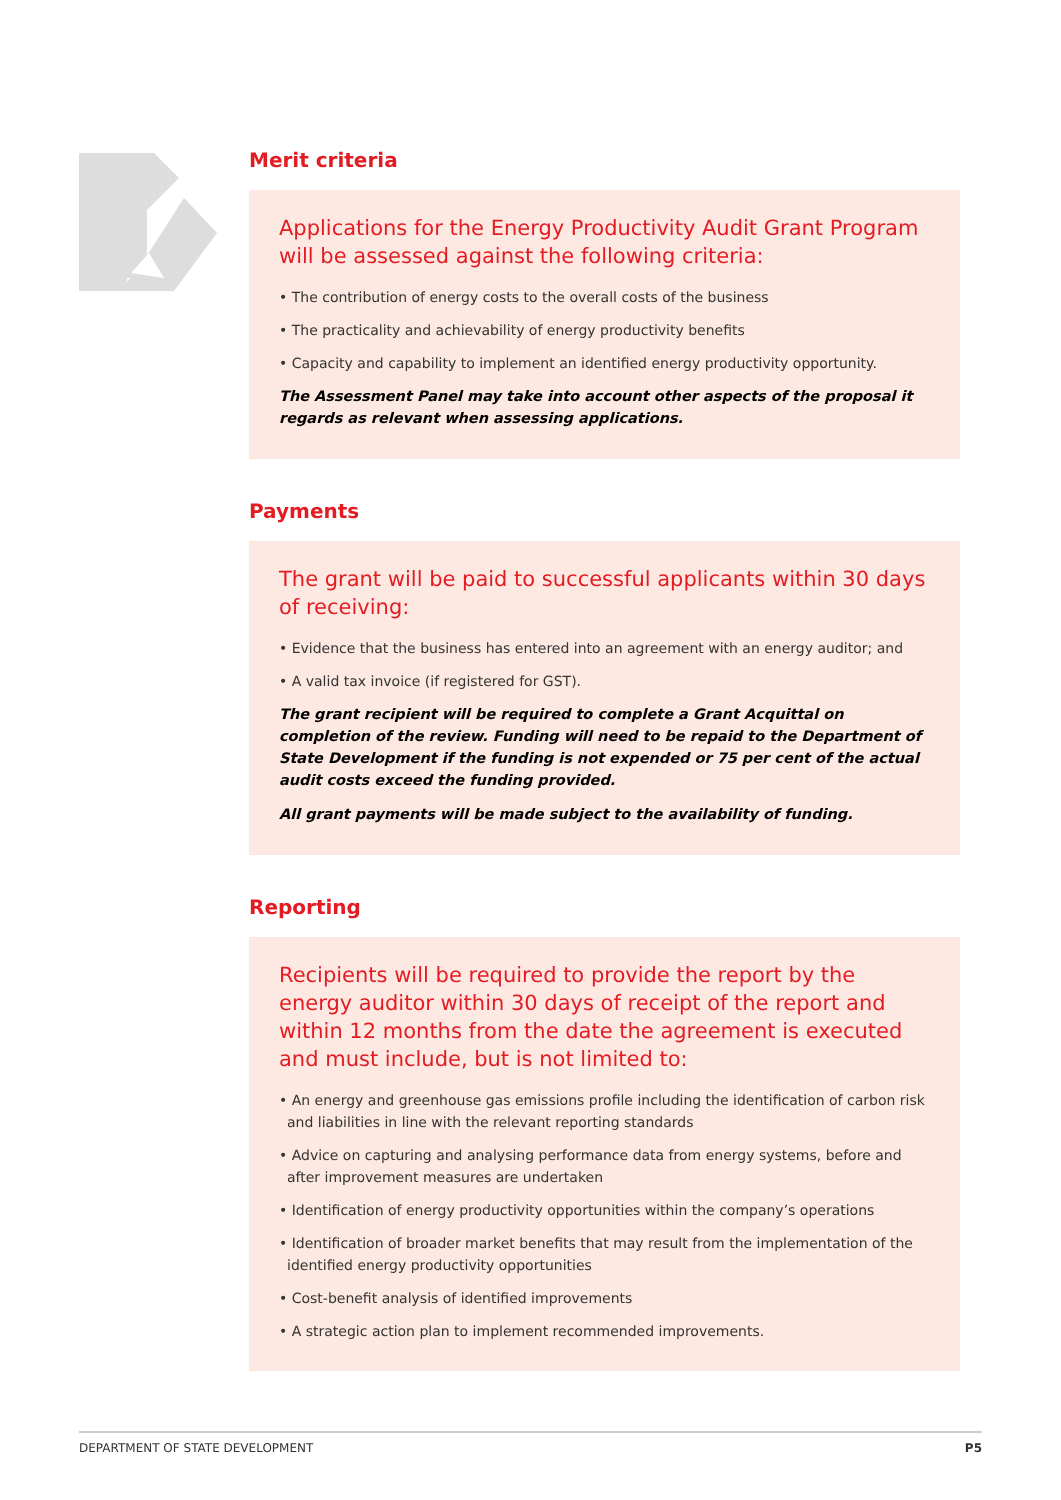Merit criteria
Applications for the Energy Productivity Audit Grant Program will be assessed against the following criteria:
• The contribution of energy costs to the overall costs of the business
• The practicality and achievability of energy productivity benefits
• Capacity and capability to implement an identified energy productivity opportunity.
The Assessment Panel may take into account other aspects of the proposal it regards as relevant when assessing applications.
Payments
The grant will be paid to successful applicants within 30 days of receiving:
• Evidence that the business has entered into an agreement with an energy auditor; and
• A valid tax invoice (if registered for GST).
The grant recipient will be required to complete a Grant Acquittal on completion of the review. Funding will need to be repaid to the Department of State Development if the funding is not expended or 75 per cent of the actual audit costs exceed the funding provided.
All grant payments will be made subject to the availability of funding.
Reporting
Recipients will be required to provide the report by the energy auditor within 30 days of receipt of the report and within 12 months from the date the agreement is executed and must include, but is not limited to:
• An energy and greenhouse gas emissions profile including the identification of carbon risk and liabilities in line with the relevant reporting standards
• Advice on capturing and analysing performance data from energy systems, before and after improvement measures are undertaken
• Identification of energy productivity opportunities within the company’s operations
• Identification of broader market benefits that may result from the implementation of the identified energy productivity opportunities
• Cost-benefit analysis of identified improvements
• A strategic action plan to implement recommended improvements.
DEPARTMENT OF STATE DEVELOPMENT P5